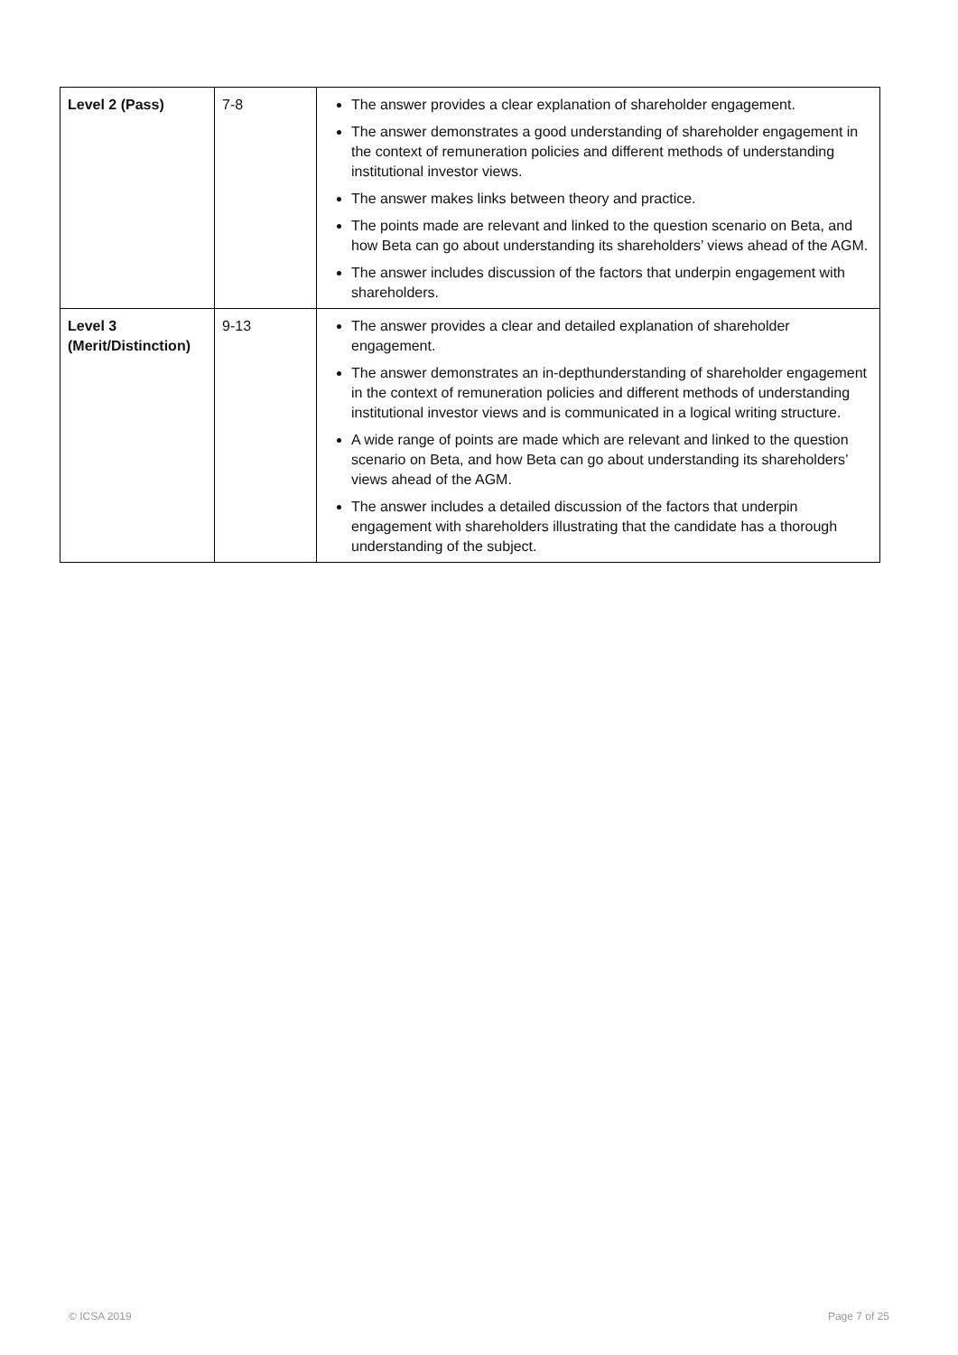| Level 2 (Pass) | 7-8 | The answer provides a clear explanation of shareholder engagement. The answer demonstrates a good understanding of shareholder engagement in the context of remuneration policies and different methods of understanding institutional investor views. The answer makes links between theory and practice. The points made are relevant and linked to the question scenario on Beta, and how Beta can go about understanding its shareholders’ views ahead of the AGM. The answer includes discussion of the factors that underpin engagement with shareholders. |
| Level 3 (Merit/Distinction) | 9-13 | The answer provides a clear and detailed explanation of shareholder engagement. The answer demonstrates an in-depthunderstanding of shareholder engagement in the context of remuneration policies and different methods of understanding institutional investor views and is communicated in a logical writing structure. A wide range of points are made which are relevant and linked to the question scenario on Beta, and how Beta can go about understanding its shareholders’ views ahead of the AGM. The answer includes a detailed discussion of the factors that underpin engagement with shareholders illustrating that the candidate has a thorough understanding of the subject. |
© ICSA 2019 Page 7 of 25